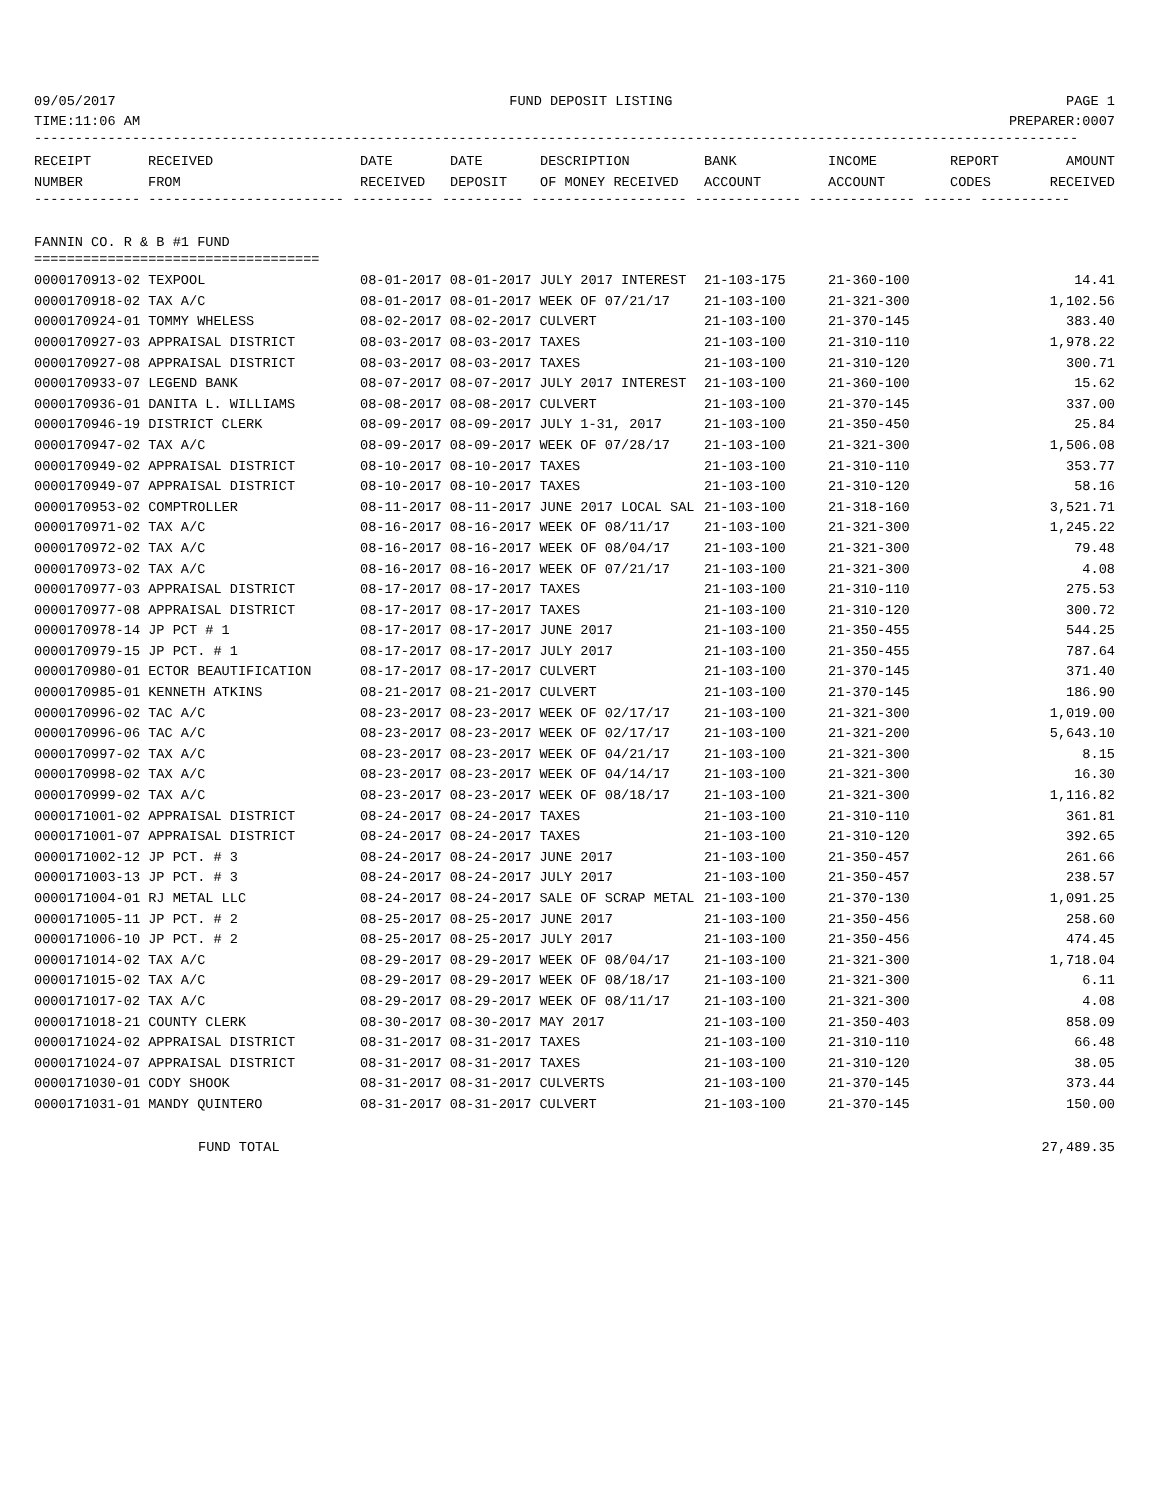09/05/2017 FUND DEPOSIT LISTING PAGE 1
TIME:11:06 AM PREPARER:0007
--------------------------------------------------------------------------------------------------------------------------------
| RECEIPT | RECEIVED | DATE | DATE | DESCRIPTION | BANK | INCOME | REPORT | AMOUNT |
| --- | --- | --- | --- | --- | --- | --- | --- | --- |
| NUMBER | FROM | RECEIVED | DEPOSIT | OF MONEY RECEIVED | ACCOUNT | ACCOUNT | CODES | RECEIVED |
------------- ------------------------ ---------- ---------- ------------------- ------------- ------------- ------ -----------
FANNIN CO. R & B #1 FUND
===================================
| 0000170913-02 TEXPOOL | 08-01-2017 08-01-2017 JULY 2017 INTEREST | 21-103-175 | 21-360-100 | 14.41 |
| 0000170918-02 TAX A/C | 08-01-2017 08-01-2017 WEEK OF 07/21/17 | 21-103-100 | 21-321-300 | 1,102.56 |
| 0000170924-01 TOMMY WHELESS | 08-02-2017 08-02-2017 CULVERT | 21-103-100 | 21-370-145 | 383.40 |
| 0000170927-03 APPRAISAL DISTRICT | 08-03-2017 08-03-2017 TAXES | 21-103-100 | 21-310-110 | 1,978.22 |
| 0000170927-08 APPRAISAL DISTRICT | 08-03-2017 08-03-2017 TAXES | 21-103-100 | 21-310-120 | 300.71 |
| 0000170933-07 LEGEND BANK | 08-07-2017 08-07-2017 JULY 2017 INTEREST | 21-103-100 | 21-360-100 | 15.62 |
| 0000170936-01 DANITA L. WILLIAMS | 08-08-2017 08-08-2017 CULVERT | 21-103-100 | 21-370-145 | 337.00 |
| 0000170946-19 DISTRICT CLERK | 08-09-2017 08-09-2017 JULY 1-31, 2017 | 21-103-100 | 21-350-450 | 25.84 |
| 0000170947-02 TAX A/C | 08-09-2017 08-09-2017 WEEK OF 07/28/17 | 21-103-100 | 21-321-300 | 1,506.08 |
| 0000170949-02 APPRAISAL DISTRICT | 08-10-2017 08-10-2017 TAXES | 21-103-100 | 21-310-110 | 353.77 |
| 0000170949-07 APPRAISAL DISTRICT | 08-10-2017 08-10-2017 TAXES | 21-103-100 | 21-310-120 | 58.16 |
| 0000170953-02 COMPTROLLER | 08-11-2017 08-11-2017 JUNE 2017 LOCAL SAL | 21-103-100 | 21-318-160 | 3,521.71 |
| 0000170971-02 TAX A/C | 08-16-2017 08-16-2017 WEEK OF 08/11/17 | 21-103-100 | 21-321-300 | 1,245.22 |
| 0000170972-02 TAX A/C | 08-16-2017 08-16-2017 WEEK OF 08/04/17 | 21-103-100 | 21-321-300 | 79.48 |
| 0000170973-02 TAX A/C | 08-16-2017 08-16-2017 WEEK OF 07/21/17 | 21-103-100 | 21-321-300 | 4.08 |
| 0000170977-03 APPRAISAL DISTRICT | 08-17-2017 08-17-2017 TAXES | 21-103-100 | 21-310-110 | 275.53 |
| 0000170977-08 APPRAISAL DISTRICT | 08-17-2017 08-17-2017 TAXES | 21-103-100 | 21-310-120 | 300.72 |
| 0000170978-14 JP PCT # 1 | 08-17-2017 08-17-2017 JUNE 2017 | 21-103-100 | 21-350-455 | 544.25 |
| 0000170979-15 JP PCT. # 1 | 08-17-2017 08-17-2017 JULY 2017 | 21-103-100 | 21-350-455 | 787.64 |
| 0000170980-01 ECTOR BEAUTIFICATION | 08-17-2017 08-17-2017 CULVERT | 21-103-100 | 21-370-145 | 371.40 |
| 0000170985-01 KENNETH ATKINS | 08-21-2017 08-21-2017 CULVERT | 21-103-100 | 21-370-145 | 186.90 |
| 0000170996-02 TAC A/C | 08-23-2017 08-23-2017 WEEK OF 02/17/17 | 21-103-100 | 21-321-300 | 1,019.00 |
| 0000170996-06 TAC A/C | 08-23-2017 08-23-2017 WEEK OF 02/17/17 | 21-103-100 | 21-321-200 | 5,643.10 |
| 0000170997-02 TAX A/C | 08-23-2017 08-23-2017 WEEK OF 04/21/17 | 21-103-100 | 21-321-300 | 8.15 |
| 0000170998-02 TAX A/C | 08-23-2017 08-23-2017 WEEK OF 04/14/17 | 21-103-100 | 21-321-300 | 16.30 |
| 0000170999-02 TAX A/C | 08-23-2017 08-23-2017 WEEK OF 08/18/17 | 21-103-100 | 21-321-300 | 1,116.82 |
| 0000171001-02 APPRAISAL DISTRICT | 08-24-2017 08-24-2017 TAXES | 21-103-100 | 21-310-110 | 361.81 |
| 0000171001-07 APPRAISAL DISTRICT | 08-24-2017 08-24-2017 TAXES | 21-103-100 | 21-310-120 | 392.65 |
| 0000171002-12 JP PCT. # 3 | 08-24-2017 08-24-2017 JUNE 2017 | 21-103-100 | 21-350-457 | 261.66 |
| 0000171003-13 JP PCT. # 3 | 08-24-2017 08-24-2017 JULY 2017 | 21-103-100 | 21-350-457 | 238.57 |
| 0000171004-01 RJ METAL LLC | 08-24-2017 08-24-2017 SALE OF SCRAP METAL | 21-103-100 | 21-370-130 | 1,091.25 |
| 0000171005-11 JP PCT. # 2 | 08-25-2017 08-25-2017 JUNE 2017 | 21-103-100 | 21-350-456 | 258.60 |
| 0000171006-10 JP PCT. # 2 | 08-25-2017 08-25-2017 JULY 2017 | 21-103-100 | 21-350-456 | 474.45 |
| 0000171014-02 TAX A/C | 08-29-2017 08-29-2017 WEEK OF 08/04/17 | 21-103-100 | 21-321-300 | 1,718.04 |
| 0000171015-02 TAX A/C | 08-29-2017 08-29-2017 WEEK OF 08/18/17 | 21-103-100 | 21-321-300 | 6.11 |
| 0000171017-02 TAX A/C | 08-29-2017 08-29-2017 WEEK OF 08/11/17 | 21-103-100 | 21-321-300 | 4.08 |
| 0000171018-21 COUNTY CLERK | 08-30-2017 08-30-2017 MAY 2017 | 21-103-100 | 21-350-403 | 858.09 |
| 0000171024-02 APPRAISAL DISTRICT | 08-31-2017 08-31-2017 TAXES | 21-103-100 | 21-310-110 | 66.48 |
| 0000171024-07 APPRAISAL DISTRICT | 08-31-2017 08-31-2017 TAXES | 21-103-100 | 21-310-120 | 38.05 |
| 0000171030-01 CODY SHOOK | 08-31-2017 08-31-2017 CULVERTS | 21-103-100 | 21-370-145 | 373.44 |
| 0000171031-01 MANDY QUINTERO | 08-31-2017 08-31-2017 CULVERT | 21-103-100 | 21-370-145 | 150.00 |
FUND TOTAL 27,489.35